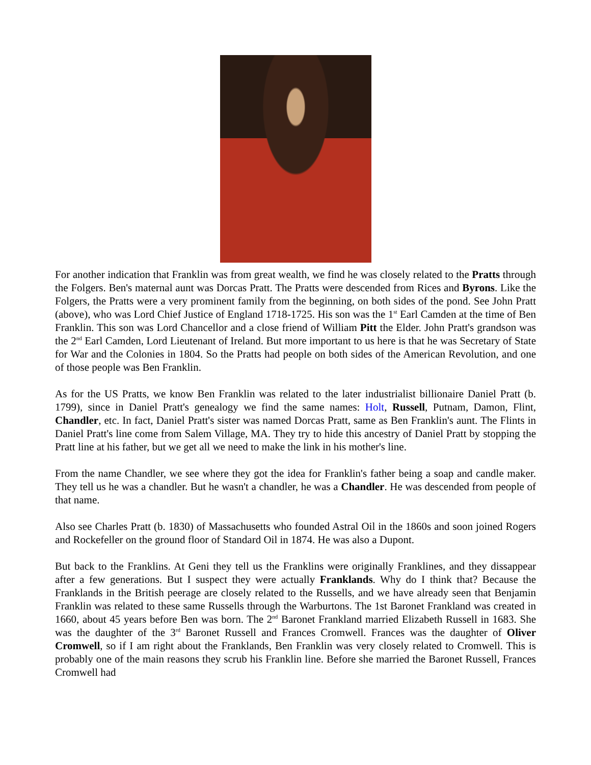For another indication that Franklin was from great wealth, we find he was closely related to the Pratts through the Folgers. Ben's maternal aunt was Dorcas Pratt. The Pratts were descended from Rices and Byrons. Like the Folgers, the Pratts were a very prominent family from the beginning, on both sides of the pond. See John Pratt (above), who was Lord Chief Justice of England 1718-1725. His son was the 1<sup>st</sup> Earl Camden at the time of Ben Franklin. This son was Lord Chancellor and a close friend of William Pitt the Elder. John Pratt's grandson was the 2<sup>nd</sup> Earl Camden, Lord Lieutenant of Ireland. But more important to us here is that he was Secretary of State for War and the Colonies in 1804. So the Pratts had people on both sides of the American Revolution, and one of those people was Ben Franklin.
As for the US Pratts, we know Ben Franklin was related to the later industrialist billionaire Daniel Pratt (b. 1799), since in Daniel Pratt's genealogy we find the same names: Holt, Russell, Putnam, Damon, Flint, Chandler, etc. In fact, Daniel Pratt's sister was named Dorcas Pratt, same as Ben Franklin's aunt. The Flints in Daniel Pratt's line come from Salem Village, MA. They try to hide this ancestry of Daniel Pratt by stopping the Pratt line at his father, but we get all we need to make the link in his mother's line.
From the name Chandler, we see where they got the idea for Franklin's father being a soap and candle maker. They tell us he was a chandler. But he wasn't a chandler, he was a Chandler. He was descended from people of that name.
Also see Charles Pratt (b. 1830) of Massachusetts who founded Astral Oil in the 1860s and soon joined Rogers and Rockefeller on the ground floor of Standard Oil in 1874. He was also a Dupont.
But back to the Franklins. At Geni they tell us the Franklins were originally Franklines, and they dissappear after a few generations. But I suspect they were actually Franklands. Why do I think that? Because the Franklands in the British peerage are closely related to the Russells, and we have already seen that Benjamin Franklin was related to these same Russells through the Warburtons. The 1st Baronet Frankland was created in 1660, about 45 years before Ben was born. The 2<sup>nd</sup> Baronet Frankland married Elizabeth Russell in 1683. She was the daughter of the 3<sup>rd</sup> Baronet Russell and Frances Cromwell. Frances was the daughter of Oliver Cromwell, so if I am right about the Franklands, Ben Franklin was very closely related to Cromwell. This is probably one of the main reasons they scrub his Franklin line. Before she married the Baronet Russell, Frances Cromwell had